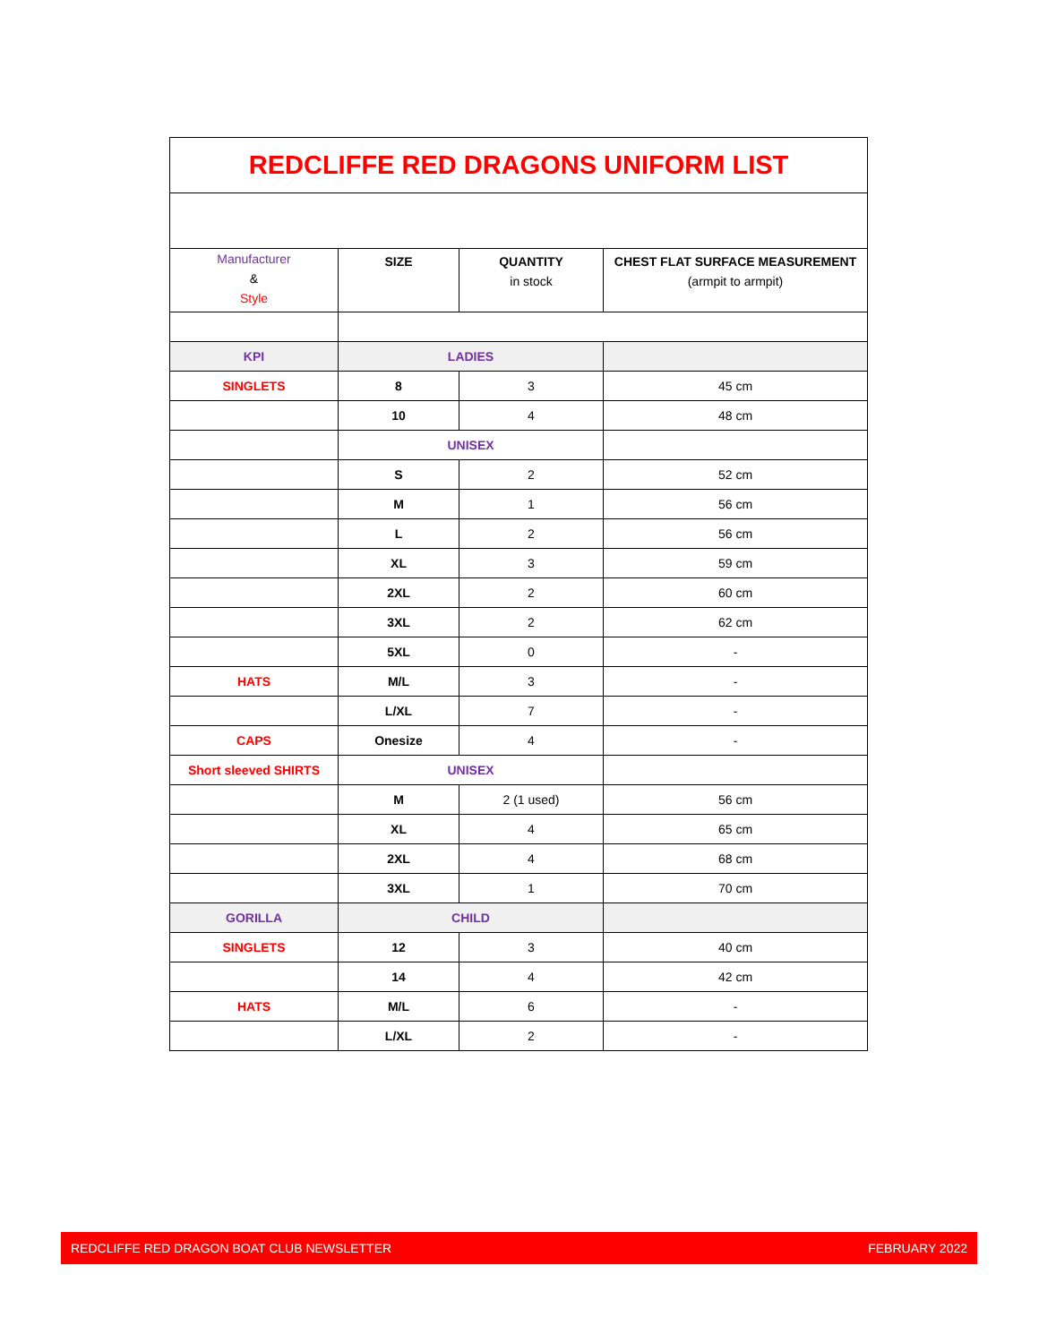| REDCLIFFE RED DRAGONS UNIFORM LIST | | | |
| Manufacturer & Style | SIZE | QUANTITY in stock | CHEST FLAT SURFACE MEASUREMENT (armpit to armpit) |
| KPI | LADIES | | |
| SINGLETS | 8 | 3 | 45 cm |
| | 10 | 4 | 48 cm |
| | UNISEX | | |
| | S | 2 | 52 cm |
| | M | 1 | 56 cm |
| | L | 2 | 56 cm |
| | XL | 3 | 59 cm |
| | 2XL | 2 | 60 cm |
| | 3XL | 2 | 62 cm |
| | 5XL | 0 | - |
| HATS | M/L | 3 | - |
| | L/XL | 7 | - |
| CAPS | Onesize | 4 | - |
| Short sleeved SHIRTS | UNISEX | | |
| | M | 2 (1 used) | 56 cm |
| | XL | 4 | 65 cm |
| | 2XL | 4 | 68 cm |
| | 3XL | 1 | 70 cm |
| GORILLA | CHILD | | |
| SINGLETS | 12 | 3 | 40 cm |
| | 14 | 4 | 42 cm |
| HATS | M/L | 6 | - |
| | L/XL | 2 | - |
REDCLIFFE RED DRAGON BOAT CLUB NEWSLETTER FEBRUARY 2022